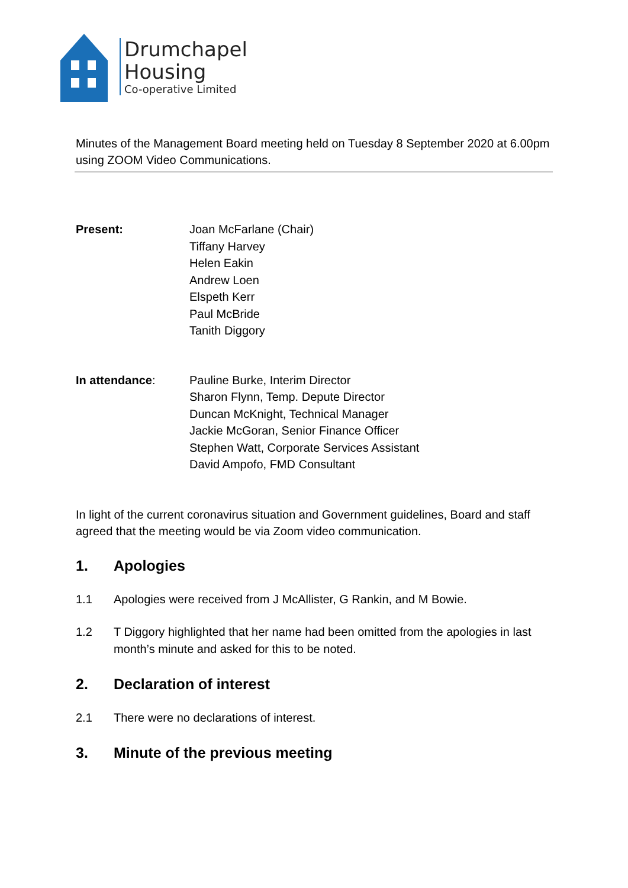Drumchapel
Housing
Co-operative Limited
Minutes of the Management Board meeting held on Tuesday 8 September 2020 at 6.00pm using ZOOM Video Communications.
Present: Joan McFarlane (Chair)
Tiffany Harvey
Helen Eakin
Andrew Loen
Elspeth Kerr
Paul McBride
Tanith Diggory
In attendance: Pauline Burke, Interim Director
Sharon Flynn, Temp. Depute Director
Duncan McKnight, Technical Manager
Jackie McGoran, Senior Finance Officer
Stephen Watt, Corporate Services Assistant
David Ampofo, FMD Consultant
In light of the current coronavirus situation and Government guidelines, Board and staff agreed that the meeting would be via Zoom video communication.
1. Apologies
1.1 Apologies were received from J McAllister, G Rankin, and M Bowie.
1.2 T Diggory highlighted that her name had been omitted from the apologies in last month’s minute and asked for this to be noted.
2. Declaration of interest
2.1 There were no declarations of interest.
3. Minute of the previous meeting